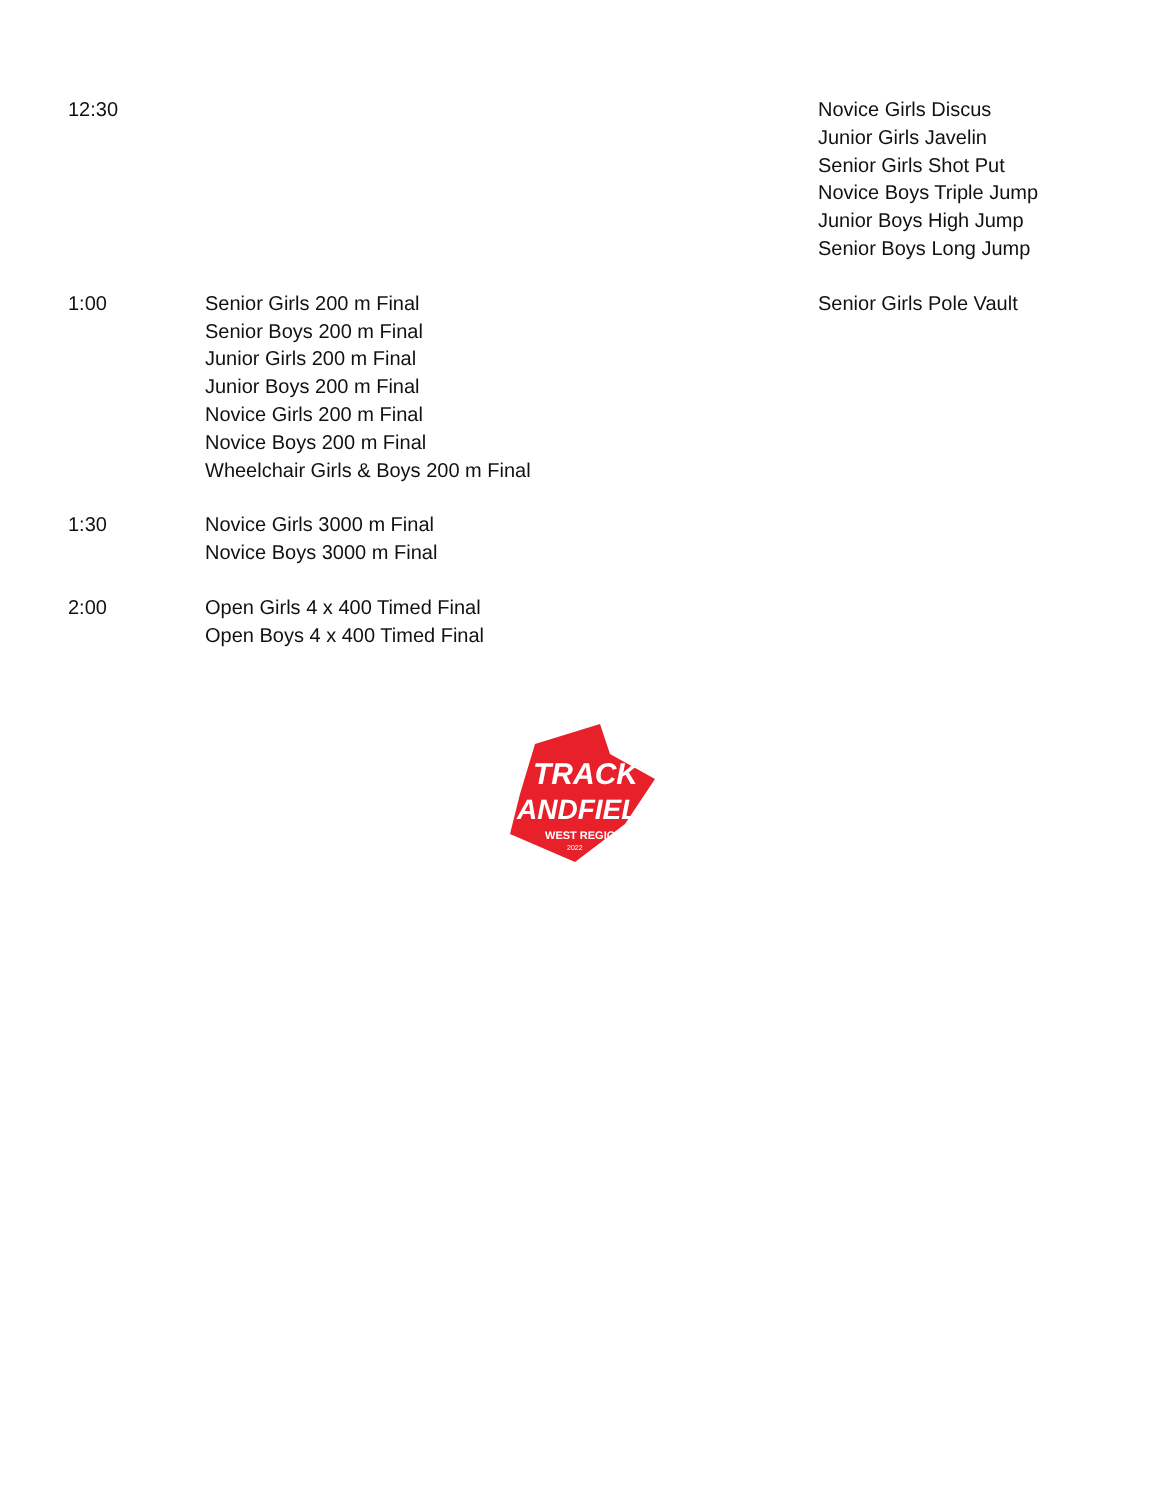| 12:30 | | Novice Girls Discus Junior Girls Javelin Senior Girls Shot Put Novice Boys Triple Jump Junior Boys High Jump Senior Boys Long Jump |
| 1:00 | Senior Girls 200 m Final Senior Boys 200 m Final Junior Girls 200 m Final Junior Boys 200 m Final Novice Girls 200 m Final Novice Boys 200 m Final Wheelchair Girls & Boys 200 m Final | Senior Girls Pole Vault |
| 1:30 | Novice Girls 3000 m Final Novice Boys 3000 m Final | |
| 2:00 | Open Girls 4 x 400 Timed Final Open Boys 4 x 400 Timed Final | |
TRACK
ANDFIELD
WEST REGION
2022